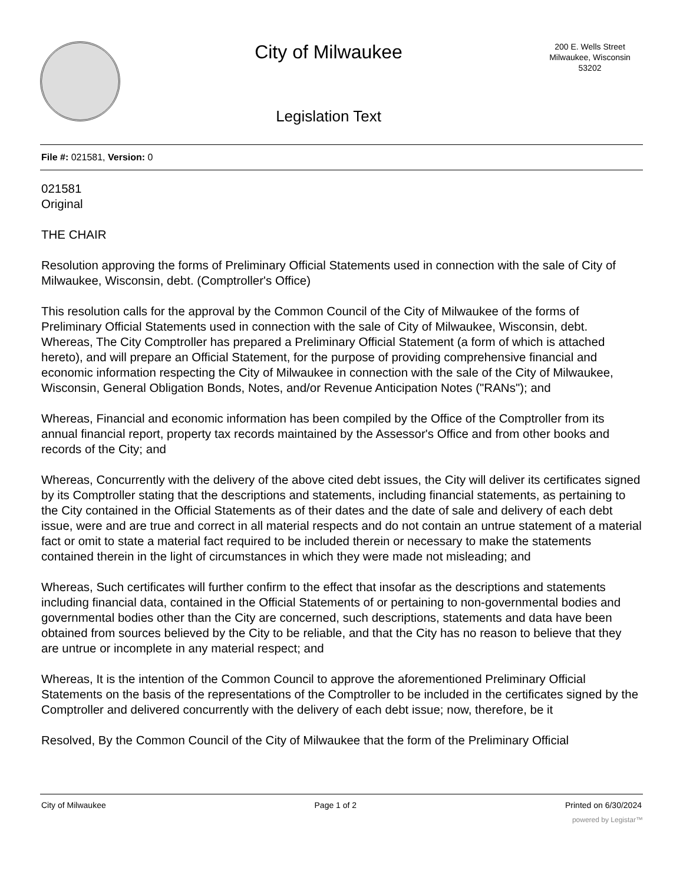City of Milwaukee
Legislation Text
200 E. Wells Street
Milwaukee, Wisconsin
53202
File #: 021581, Version: 0
021581
Original
THE CHAIR
Resolution approving the forms of Preliminary Official Statements used in connection with the sale of City of Milwaukee, Wisconsin, debt. (Comptroller's Office)
This resolution calls for the approval by the Common Council of the City of Milwaukee of the forms of Preliminary Official Statements used in connection with the sale of City of Milwaukee, Wisconsin, debt.
Whereas, The City Comptroller has prepared a Preliminary Official Statement (a form of which is attached hereto), and will prepare an Official Statement, for the purpose of providing comprehensive financial and economic information respecting the City of Milwaukee in connection with the sale of the City of Milwaukee, Wisconsin, General Obligation Bonds, Notes, and/or Revenue Anticipation Notes ("RANs"); and
Whereas, Financial and economic information has been compiled by the Office of the Comptroller from its annual financial report, property tax records maintained by the Assessor's Office and from other books and records of the City; and
Whereas, Concurrently with the delivery of the above cited debt issues, the City will deliver its certificates signed by its Comptroller stating that the descriptions and statements, including financial statements, as pertaining to the City contained in the Official Statements as of their dates and the date of sale and delivery of each debt issue, were and are true and correct in all material respects and do not contain an untrue statement of a material fact or omit to state a material fact required to be included therein or necessary to make the statements contained therein in the light of circumstances in which they were made not misleading; and
Whereas, Such certificates will further confirm to the effect that insofar as the descriptions and statements including financial data, contained in the Official Statements of or pertaining to non-governmental bodies and governmental bodies other than the City are concerned, such descriptions, statements and data have been obtained from sources believed by the City to be reliable, and that the City has no reason to believe that they are untrue or incomplete in any material respect; and
Whereas, It is the intention of the Common Council to approve the aforementioned Preliminary Official Statements on the basis of the representations of the Comptroller to be included in the certificates signed by the Comptroller and delivered concurrently with the delivery of each debt issue; now, therefore, be it
Resolved, By the Common Council of the City of Milwaukee that the form of the Preliminary Official
City of Milwaukee Page 1 of 2 Printed on 6/30/2024
powered by Legistar™